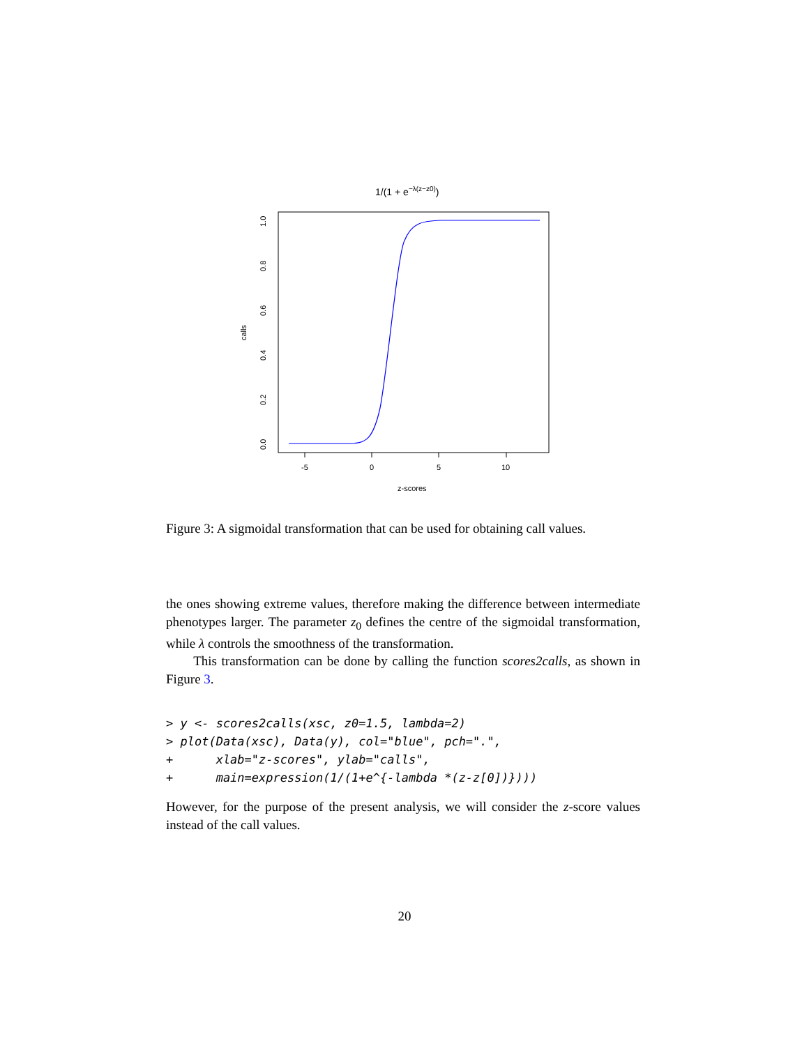1/(1 + e−λ(z−z0))
-5
0
5
10
z-scores
0.0
0.2
0.4
0.6
0.8
1.0
calls
Figure 3: A sigmoidal transformation that can be used for obtaining call values.
the ones showing extreme values, therefore making the difference between intermediate phenotypes larger. The parameter z<sub>0</sub> defines the centre of the sigmoidal transformation, while λ controls the smoothness of the transformation.
This transformation can be done by calling the function scores2calls, as shown in Figure 3.
> y <- scores2calls(xsc, z0=1.5, lambda=2)
> plot(Data(xsc), Data(y), col="blue", pch=".",
+      xlab="z-scores", ylab="calls",
+      main=expression(1/(1+e^{-lambda *(z-z[0])})))
However, for the purpose of the present analysis, we will consider the z-score values instead of the call values.
20